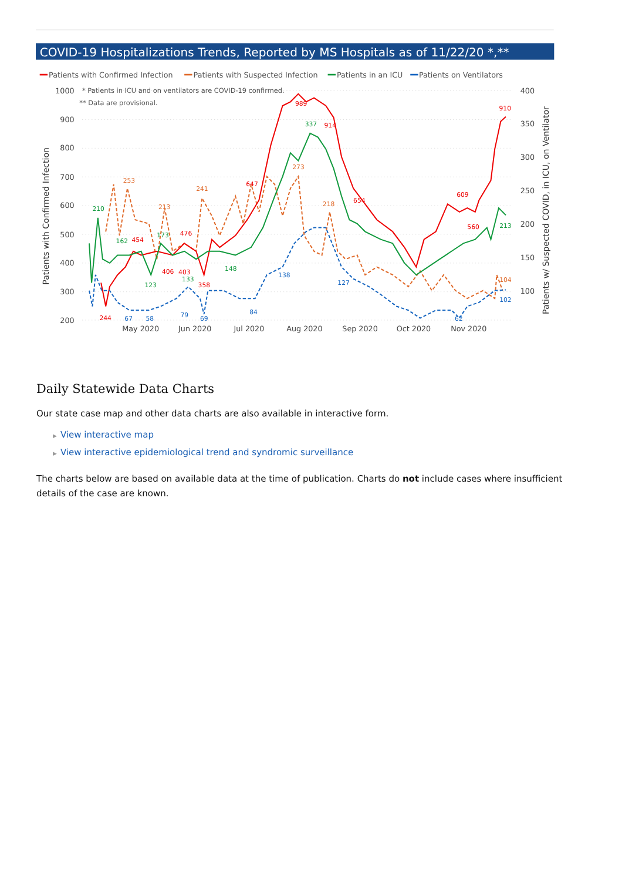COVID-19 Hospitalizations Trends, Reported by MS Hospitals as of 11/22/20 *,**
Patients with Confirmed Infection
Patients with Suspected Infection
Patients in an ICU
Patients on Ventilators
1000
900
800
700
600
500
400
300
200
400
350
300
250
200
150
100
May 2020
Jun 2020
Jul 2020
Aug 2020
Sep 2020
Oct 2020
Nov 2020
Patients with Confirmed Infection
Patients w/ Suspected COVID, in ICU, on Ventilator
* Patients in ICU and on ventilators are COVID-19 confirmed.
** Data are provisional.
989
914
910
609
560
454
476
406
403
358
244
647
654
337
213
210
162
173
123
133
148
253
213
241
273
218
104
138
127
67
58
79
69
84
102
62
Daily Statewide Data Charts
Our state case map and other data charts are also available in interactive form.
▶ View interactive map
▶ View interactive epidemiological trend and syndromic surveillance
The charts below are based on available data at the time of publication. Charts do not include cases where insufficient details of the case are known.